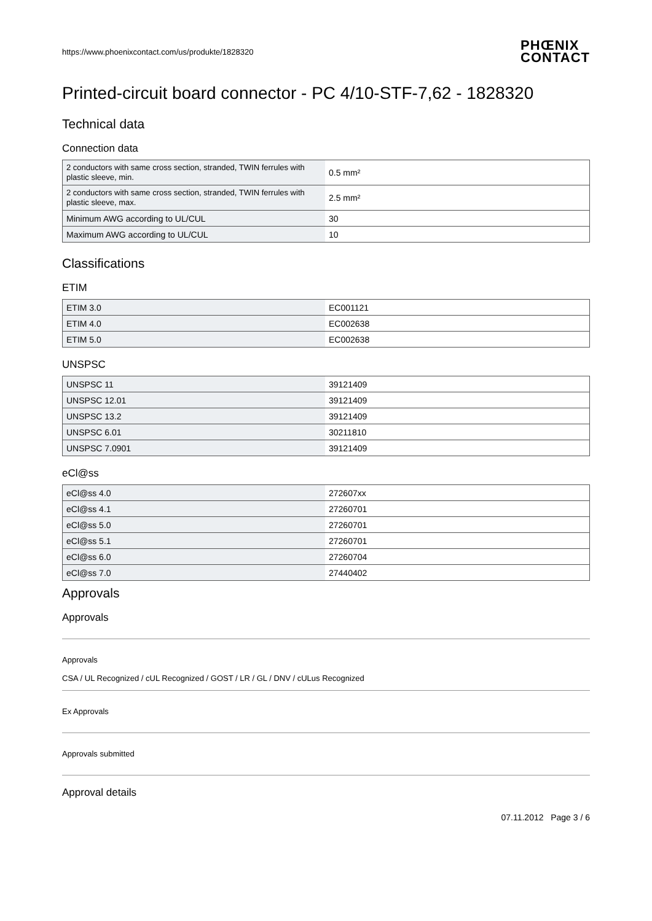https://www.phoenixcontact.com/us/produkte/1828320 PHŒNIX
CONTACT
Printed-circuit board connector - PC 4/10-STF-7,62 - 1828320
Technical data
Connection data
| 2 conductors with same cross section, stranded, TWIN ferrules with plastic sleeve, min. | 0.5 mm² |
| 2 conductors with same cross section, stranded, TWIN ferrules with plastic sleeve, max. | 2.5 mm² |
| Minimum AWG according to UL/CUL | 30 |
| Maximum AWG according to UL/CUL | 10 |
Classifications
ETIM
| ETIM 3.0 | EC001121 |
| ETIM 4.0 | EC002638 |
| ETIM 5.0 | EC002638 |
UNSPSC
| UNSPSC 11 | 39121409 |
| UNSPSC 12.01 | 39121409 |
| UNSPSC 13.2 | 39121409 |
| UNSPSC 6.01 | 30211810 |
| UNSPSC 7.0901 | 39121409 |
eCl@ss
| eCl@ss 4.0 | 272607xx |
| eCl@ss 4.1 | 27260701 |
| eCl@ss 5.0 | 27260701 |
| eCl@ss 5.1 | 27260701 |
| eCl@ss 6.0 | 27260704 |
| eCl@ss 7.0 | 27440402 |
Approvals
Approvals
Approvals
CSA / UL Recognized / cUL Recognized / GOST / LR / GL / DNV / cULus Recognized
Ex Approvals
Approvals submitted
Approval details
07.11.2012 Page 3 / 6